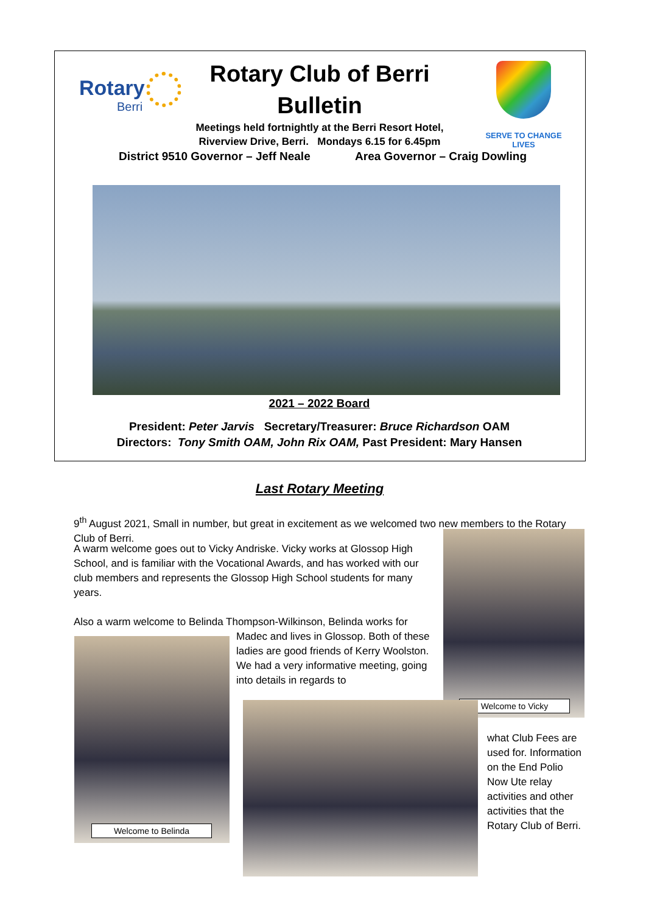Rotary
Berri
Rotary Club of Berri
Bulletin
SERVE TO CHANGE LIVES
Meetings held fortnightly at the Berri Resort Hotel,
Riverview Drive, Berri. Mondays 6.15 for 6.45pm
District 9510 Governor – Jeff Neale Area Governor – Craig Dowling
2021 – 2022 Board
President: Peter Jarvis Secretary/Treasurer: Bruce Richardson OAM
Directors: Tony Smith OAM, John Rix OAM, Past President: Mary Hansen
Last Rotary Meeting
9<sup>th</sup> August 2021, Small in number, but great in excitement as we welcomed two new members to the Rotary Club of Berri.
A warm welcome goes out to Vicky Andriske. Vicky works at Glossop High School, and is familiar with the Vocational Awards, and has worked with our club members and represents the Glossop High School students for many years.
Also a warm welcome to Belinda Thompson-Wilkinson, Belinda works for
Madec and lives in Glossop. Both of these ladies are good friends of Kerry Woolston. We had a very informative meeting, going into details in regards to
what Club Fees are used for. Information on the End Polio Now Ute relay activities and other activities that the Rotary Club of Berri.
Welcome to Vicky
Welcome to Belinda